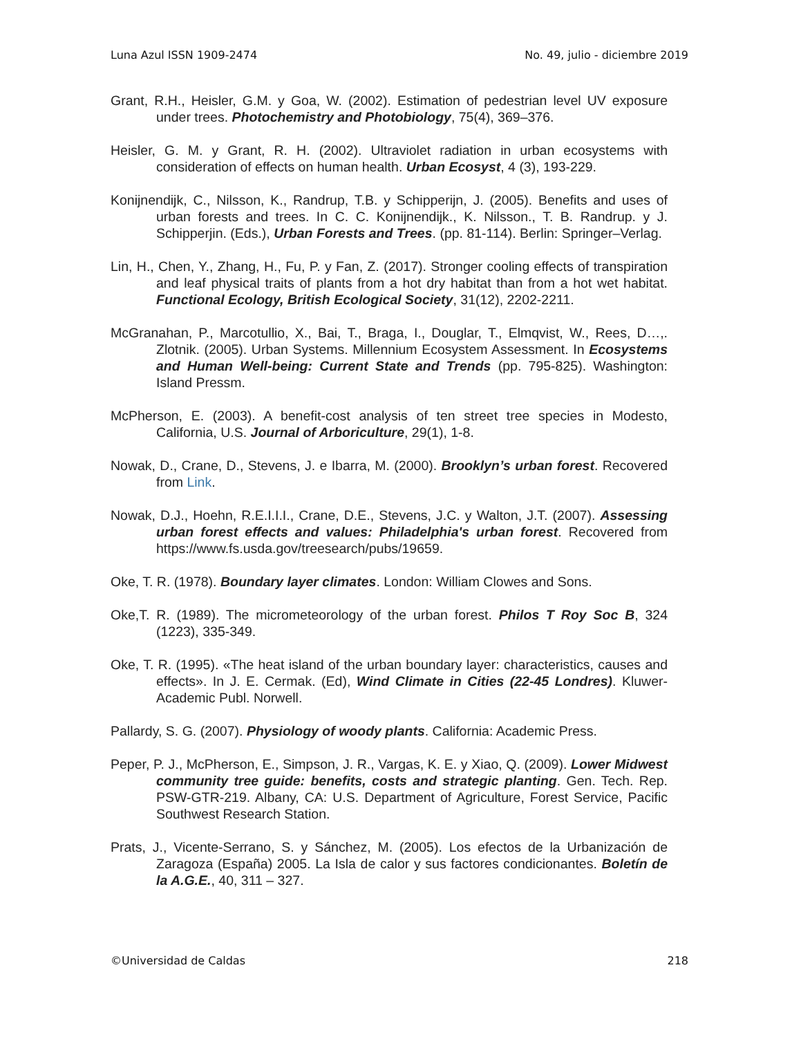Luna Azul ISSN 1909-2474 No. 49, julio - diciembre 2019
Grant, R.H., Heisler, G.M. y Goa, W. (2002). Estimation of pedestrian level UV exposure under trees. Photochemistry and Photobiology, 75(4), 369–376.
Heisler, G. M. y Grant, R. H. (2002). Ultraviolet radiation in urban ecosystems with consideration of effects on human health. Urban Ecosyst, 4 (3), 193-229.
Konijnendijk, C., Nilsson, K., Randrup, T.B. y Schipperijn, J. (2005). Benefits and uses of urban forests and trees. In C. C. Konijnendijk., K. Nilsson., T. B. Randrup. y J. Schipperjin. (Eds.), Urban Forests and Trees. (pp. 81-114). Berlin: Springer–Verlag.
Lin, H., Chen, Y., Zhang, H., Fu, P. y Fan, Z. (2017). Stronger cooling effects of transpiration and leaf physical traits of plants from a hot dry habitat than from a hot wet habitat. Functional Ecology, British Ecological Society, 31(12), 2202-2211.
McGranahan, P., Marcotullio, X., Bai, T., Braga, I., Douglar, T., Elmqvist, W., Rees, D…,. Zlotnik. (2005). Urban Systems. Millennium Ecosystem Assessment. In Ecosystems and Human Well-being: Current State and Trends (pp. 795-825). Washington: Island Pressm.
McPherson, E. (2003). A benefit-cost analysis of ten street tree species in Modesto, California, U.S. Journal of Arboriculture, 29(1), 1-8.
Nowak, D., Crane, D., Stevens, J. e Ibarra, M. (2000). Brooklyn’s urban forest. Recovered from Link.
Nowak, D.J., Hoehn, R.E.I.I.I., Crane, D.E., Stevens, J.C. y Walton, J.T. (2007). Assessing urban forest effects and values: Philadelphia's urban forest. Recovered from https://www.fs.usda.gov/treesearch/pubs/19659.
Oke, T. R. (1978). Boundary layer climates. London: William Clowes and Sons.
Oke,T. R. (1989). The micrometeorology of the urban forest. Philos T Roy Soc B, 324 (1223), 335-349.
Oke, T. R. (1995). «The heat island of the urban boundary layer: characteristics, causes and effects». In J. E. Cermak. (Ed), Wind Climate in Cities (22-45 Londres). Kluwer-Academic Publ. Norwell.
Pallardy, S. G. (2007). Physiology of woody plants. California: Academic Press.
Peper, P. J., McPherson, E., Simpson, J. R., Vargas, K. E. y Xiao, Q. (2009). Lower Midwest community tree guide: benefits, costs and strategic planting. Gen. Tech. Rep. PSW-GTR-219. Albany, CA: U.S. Department of Agriculture, Forest Service, Pacific Southwest Research Station.
Prats, J., Vicente-Serrano, S. y Sánchez, M. (2005). Los efectos de la Urbanización de Zaragoza (España) 2005. La Isla de calor y sus factores condicionantes. Boletín de la A.G.E., 40, 311 – 327.
©Universidad de Caldas 218